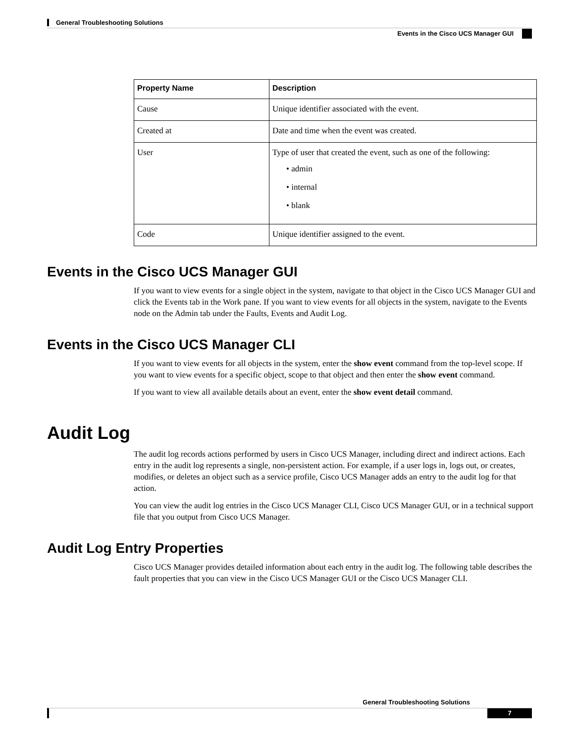General Troubleshooting Solutions
Events in the Cisco UCS Manager GUI
| Property Name | Description |
| --- | --- |
| Cause | Unique identifier associated with the event. |
| Created at | Date and time when the event was created. |
| User | Type of user that created the event, such as one of the following: • admin • internal • blank |
| Code | Unique identifier assigned to the event. |
Events in the Cisco UCS Manager GUI
If you want to view events for a single object in the system, navigate to that object in the Cisco UCS Manager GUI and click the Events tab in the Work pane. If you want to view events for all objects in the system, navigate to the Events node on the Admin tab under the Faults, Events and Audit Log.
Events in the Cisco UCS Manager CLI
If you want to view events for all objects in the system, enter the show event command from the top-level scope. If you want to view events for a specific object, scope to that object and then enter the show event command.
If you want to view all available details about an event, enter the show event detail command.
Audit Log
The audit log records actions performed by users in Cisco UCS Manager, including direct and indirect actions. Each entry in the audit log represents a single, non-persistent action. For example, if a user logs in, logs out, or creates, modifies, or deletes an object such as a service profile, Cisco UCS Manager adds an entry to the audit log for that action.
You can view the audit log entries in the Cisco UCS Manager CLI, Cisco UCS Manager GUI, or in a technical support file that you output from Cisco UCS Manager.
Audit Log Entry Properties
Cisco UCS Manager provides detailed information about each entry in the audit log. The following table describes the fault properties that you can view in the Cisco UCS Manager GUI or the Cisco UCS Manager CLI.
General Troubleshooting Solutions
7